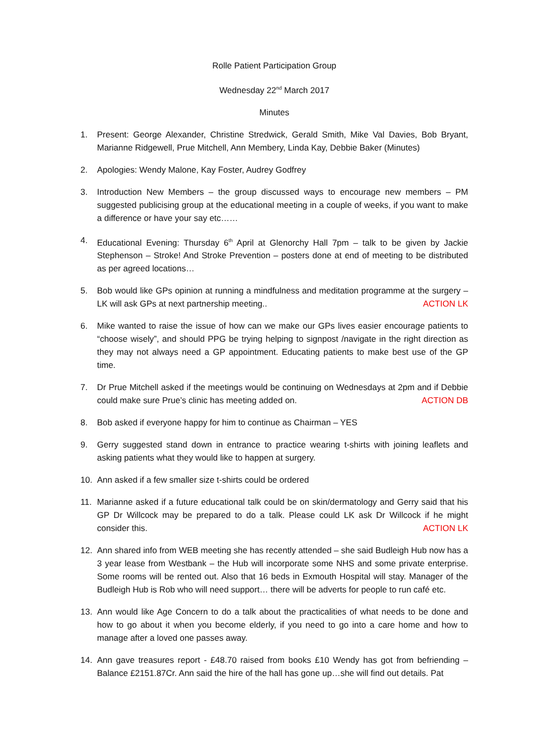Rolle Patient Participation Group
Wednesday 22<sup>nd</sup> March 2017
Minutes
1. Present: George Alexander, Christine Stredwick, Gerald Smith, Mike Val Davies, Bob Bryant, Marianne Ridgewell, Prue Mitchell, Ann Membery, Linda Kay, Debbie Baker (Minutes)
2. Apologies: Wendy Malone, Kay Foster, Audrey Godfrey
3. Introduction New Members – the group discussed ways to encourage new members – PM suggested publicising group at the educational meeting in a couple of weeks, if you want to make a difference or have your say etc……
4. Educational Evening: Thursday 6<sup>th</sup> April at Glenorchy Hall 7pm – talk to be given by Jackie Stephenson – Stroke! And Stroke Prevention – posters done at end of meeting to be distributed as per agreed locations…
5. Bob would like GPs opinion at running a mindfulness and meditation programme at the surgery – LK will ask GPs at next partnership meeting.. ACTION LK
6. Mike wanted to raise the issue of how can we make our GPs lives easier encourage patients to “choose wisely”, and should PPG be trying helping to signpost /navigate in the right direction as they may not always need a GP appointment. Educating patients to make best use of the GP time.
7. Dr Prue Mitchell asked if the meetings would be continuing on Wednesdays at 2pm and if Debbie could make sure Prue’s clinic has meeting added on. ACTION DB
8. Bob asked if everyone happy for him to continue as Chairman – YES
9. Gerry suggested stand down in entrance to practice wearing t-shirts with joining leaflets and asking patients what they would like to happen at surgery.
10. Ann asked if a few smaller size t-shirts could be ordered
11. Marianne asked if a future educational talk could be on skin/dermatology and Gerry said that his GP Dr Willcock may be prepared to do a talk. Please could LK ask Dr Willcock if he might consider this. ACTION LK
12. Ann shared info from WEB meeting she has recently attended – she said Budleigh Hub now has a 3 year lease from Westbank – the Hub will incorporate some NHS and some private enterprise. Some rooms will be rented out. Also that 16 beds in Exmouth Hospital will stay. Manager of the Budleigh Hub is Rob who will need support… there will be adverts for people to run café etc.
13. Ann would like Age Concern to do a talk about the practicalities of what needs to be done and how to go about it when you become elderly, if you need to go into a care home and how to manage after a loved one passes away.
14. Ann gave treasures report - £48.70 raised from books £10 Wendy has got from befriending – Balance £2151.87Cr. Ann said the hire of the hall has gone up…she will find out details. Pat